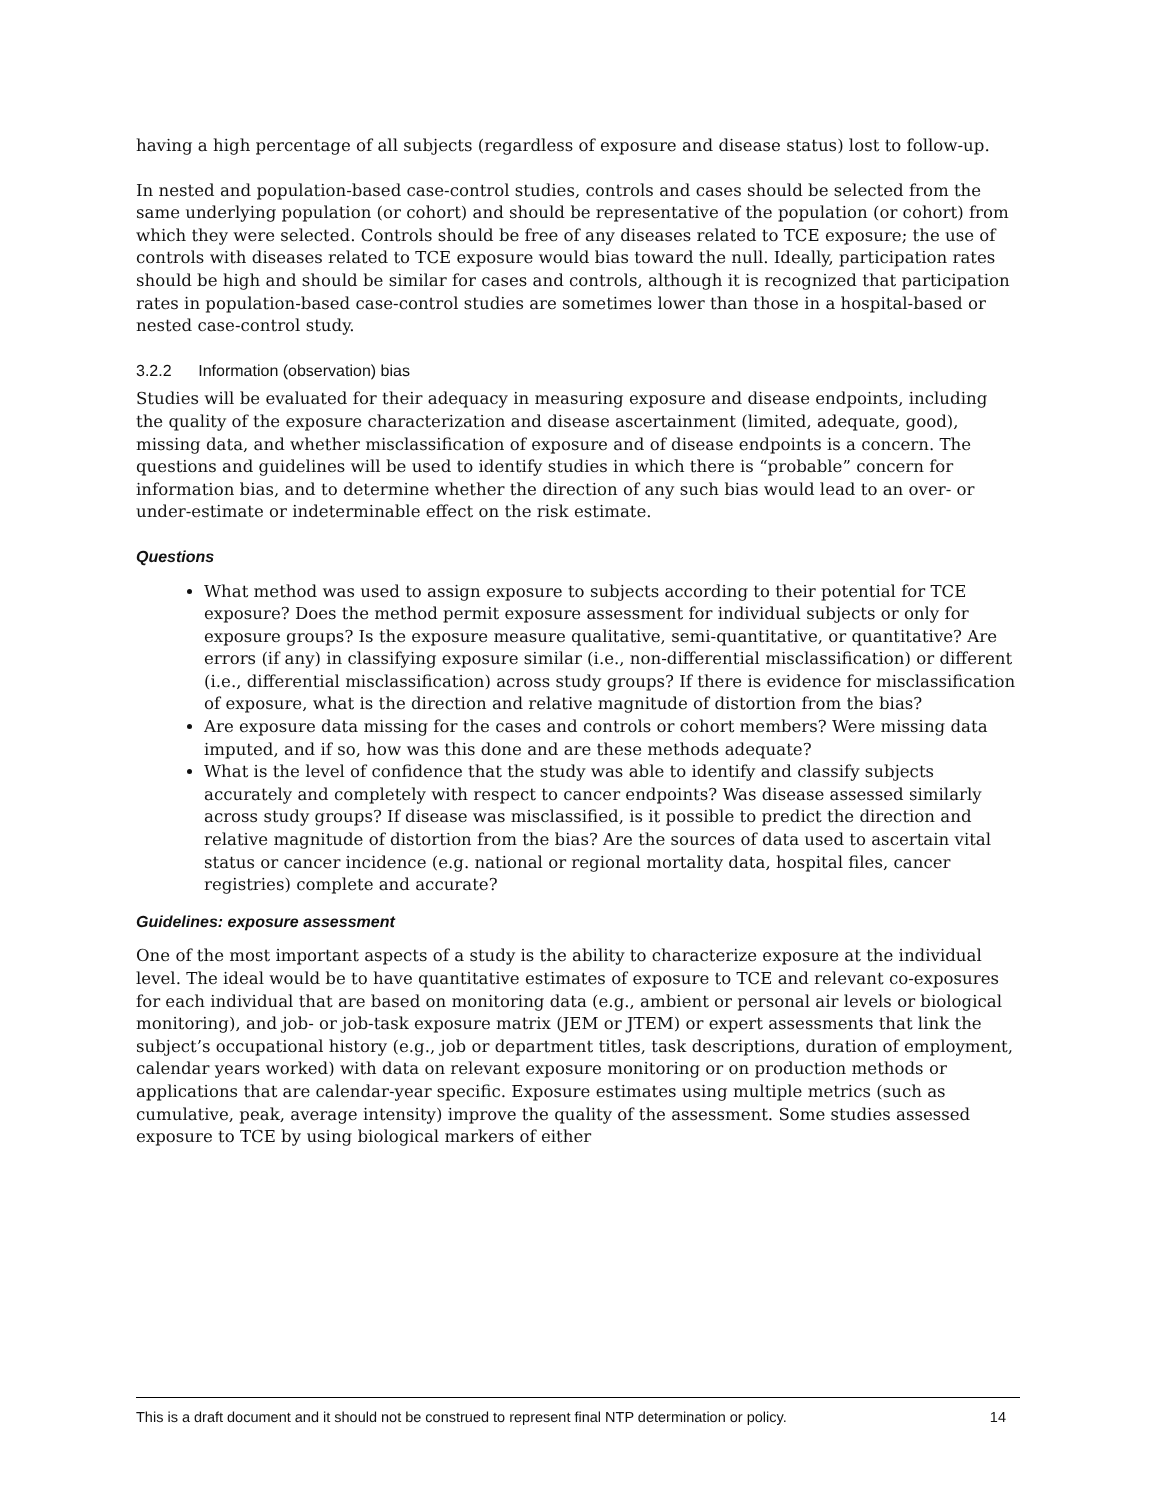having a high percentage of all subjects (regardless of exposure and disease status) lost to follow-up.
In nested and population-based case-control studies, controls and cases should be selected from the same underlying population (or cohort) and should be representative of the population (or cohort) from which they were selected. Controls should be free of any diseases related to TCE exposure; the use of controls with diseases related to TCE exposure would bias toward the null. Ideally, participation rates should be high and should be similar for cases and controls, although it is recognized that participation rates in population-based case-control studies are sometimes lower than those in a hospital-based or nested case-control study.
3.2.2 Information (observation) bias
Studies will be evaluated for their adequacy in measuring exposure and disease endpoints, including the quality of the exposure characterization and disease ascertainment (limited, adequate, good), missing data, and whether misclassification of exposure and of disease endpoints is a concern. The questions and guidelines will be used to identify studies in which there is “probable” concern for information bias, and to determine whether the direction of any such bias would lead to an over- or under-estimate or indeterminable effect on the risk estimate.
Questions
What method was used to assign exposure to subjects according to their potential for TCE exposure? Does the method permit exposure assessment for individual subjects or only for exposure groups? Is the exposure measure qualitative, semi-quantitative, or quantitative? Are errors (if any) in classifying exposure similar (i.e., non-differential misclassification) or different (i.e., differential misclassification) across study groups? If there is evidence for misclassification of exposure, what is the direction and relative magnitude of distortion from the bias?
Are exposure data missing for the cases and controls or cohort members? Were missing data imputed, and if so, how was this done and are these methods adequate?
What is the level of confidence that the study was able to identify and classify subjects accurately and completely with respect to cancer endpoints? Was disease assessed similarly across study groups? If disease was misclassified, is it possible to predict the direction and relative magnitude of distortion from the bias? Are the sources of data used to ascertain vital status or cancer incidence (e.g. national or regional mortality data, hospital files, cancer registries) complete and accurate?
Guidelines: exposure assessment
One of the most important aspects of a study is the ability to characterize exposure at the individual level. The ideal would be to have quantitative estimates of exposure to TCE and relevant co-exposures for each individual that are based on monitoring data (e.g., ambient or personal air levels or biological monitoring), and job- or job-task exposure matrix (JEM or JTEM) or expert assessments that link the subject’s occupational history (e.g., job or department titles, task descriptions, duration of employment, calendar years worked) with data on relevant exposure monitoring or on production methods or applications that are calendar-year specific. Exposure estimates using multiple metrics (such as cumulative, peak, average intensity) improve the quality of the assessment. Some studies assessed exposure to TCE by using biological markers of either
This is a draft document and it should not be construed to represent final NTP determination or policy. 14